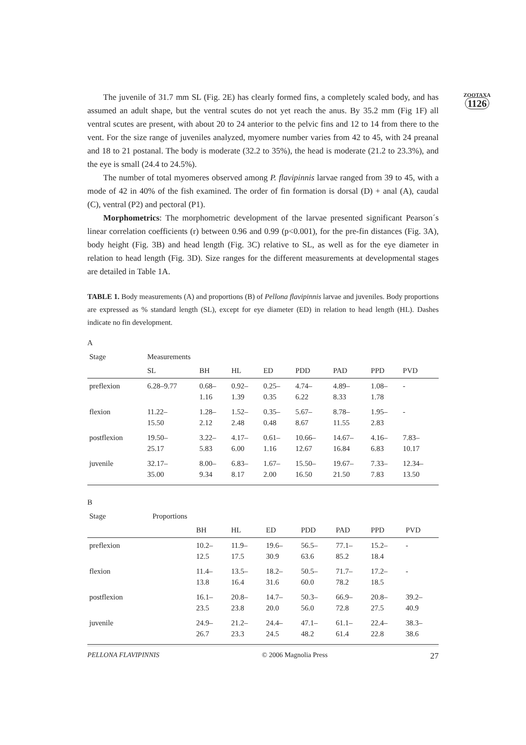ZOOTAXA
1126
The juvenile of 31.7 mm SL (Fig. 2E) has clearly formed fins, a completely scaled body, and has assumed an adult shape, but the ventral scutes do not yet reach the anus. By 35.2 mm (Fig 1F) all ventral scutes are present, with about 20 to 24 anterior to the pelvic fins and 12 to 14 from there to the vent. For the size range of juveniles analyzed, myomere number varies from 42 to 45, with 24 preanal and 18 to 21 postanal. The body is moderate (32.2 to 35%), the head is moderate (21.2 to 23.3%), and the eye is small (24.4 to 24.5%).
The number of total myomeres observed among P. flavipinnis larvae ranged from 39 to 45, with a mode of 42 in 40% of the fish examined. The order of fin formation is dorsal (D) + anal (A), caudal (C), ventral (P2) and pectoral (P1).
Morphometrics: The morphometric development of the larvae presented significant Pearson´s linear correlation coefficients (r) between 0.96 and 0.99 (p<0.001), for the pre-fin distances (Fig. 3A), body height (Fig. 3B) and head length (Fig. 3C) relative to SL, as well as for the eye diameter in relation to head length (Fig. 3D). Size ranges for the different measurements at developmental stages are detailed in Table 1A.
TABLE 1. Body measurements (A) and proportions (B) of Pellona flavipinnis larvae and juveniles. Body proportions are expressed as % standard length (SL), except for eye diameter (ED) in relation to head length (HL). Dashes indicate no fin development.
A
| Stage | Measurements | | | | | | | |
| --- | --- | --- | --- | --- | --- | --- | --- | --- |
| | SL | BH | HL | ED | PDD | PAD | PPD | PVD |
| preflexion | 6.28–9.77 | 0.68– 1.16 | 0.92– 1.39 | 0.25– 0.35 | 4.74– 6.22 | 4.89– 8.33 | 1.08– 1.78 | - |
| flexion | 11.22– 15.50 | 1.28– 2.12 | 1.52– 2.48 | 0.35– 0.48 | 5.67– 8.67 | 8.78– 11.55 | 1.95– 2.83 | - |
| postflexion | 19.50– 25.17 | 3.22– 5.83 | 4.17– 6.00 | 0.61– 1.16 | 10.66– 12.67 | 14.67– 16.84 | 4.16– 6.83 | 7.83– 10.17 |
| juvenile | 32.17– 35.00 | 8.00– 9.34 | 6.83– 8.17 | 1.67– 2.00 | 15.50– 16.50 | 19.67– 21.50 | 7.33– 7.83 | 12.34– 13.50 |
B
| Stage | Proportions | | | | | | | |
| --- | --- | --- | --- | --- | --- | --- | --- | --- |
| | | BH | HL | ED | PDD | PAD | PPD | PVD |
| preflexion | | 10.2– 12.5 | 11.9– 17.5 | 19.6– 30.9 | 56.5– 63.6 | 77.1– 85.2 | 15.2– 18.4 | - |
| flexion | | 11.4– 13.8 | 13.5– 16.4 | 18.2– 31.6 | 50.5– 60.0 | 71.7– 78.2 | 17.2– 18.5 | - |
| postflexion | | 16.1– 23.5 | 20.8– 23.8 | 14.7– 20.0 | 50.3– 56.0 | 66.9– 72.8 | 20.8– 27.5 | 39.2– 40.9 |
| juvenile | | 24.9– 26.7 | 21.2– 23.3 | 24.4– 24.5 | 47.1– 48.2 | 61.1– 61.4 | 22.4– 22.8 | 38.3– 38.6 |
PELLONA FLAVIPINNIS © 2006 Magnolia Press 27